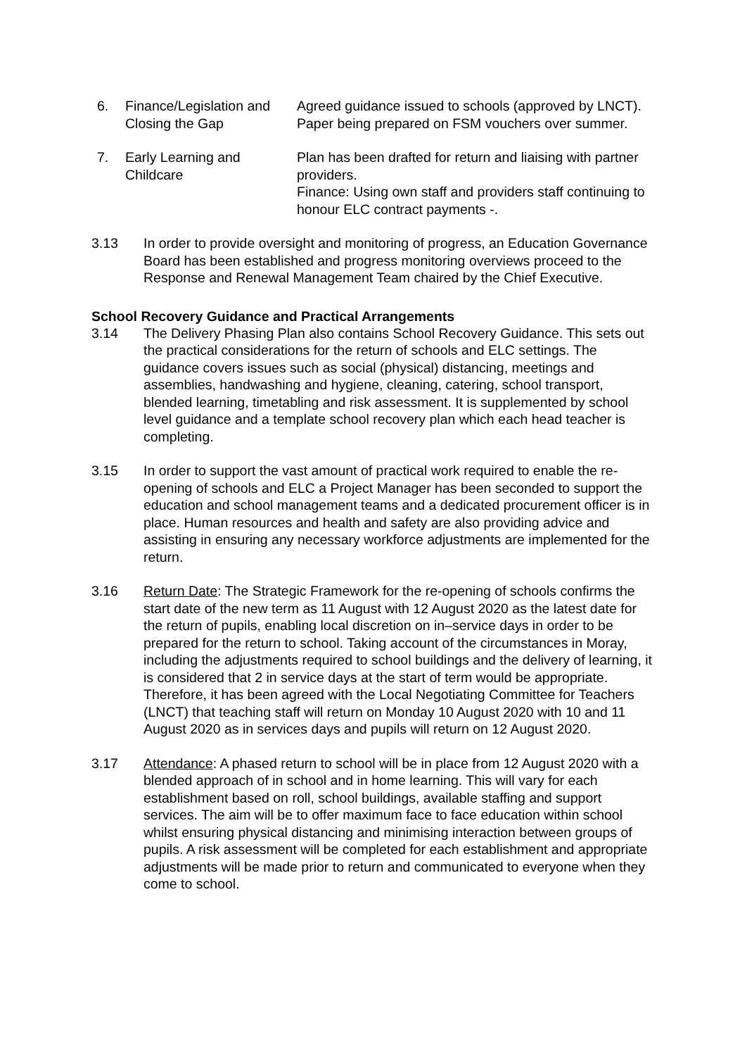| 6. | Finance/Legislation and Closing the Gap | Agreed guidance issued to schools (approved by LNCT). Paper being prepared on FSM vouchers over summer. |
| 7. | Early Learning and Childcare | Plan has been drafted for return and liaising with partner providers. Finance: Using own staff and providers staff continuing to honour ELC contract payments -. |
3.13 In order to provide oversight and monitoring of progress, an Education Governance Board has been established and progress monitoring overviews proceed to the Response and Renewal Management Team chaired by the Chief Executive.
School Recovery Guidance and Practical Arrangements
3.14 The Delivery Phasing Plan also contains School Recovery Guidance. This sets out the practical considerations for the return of schools and ELC settings. The guidance covers issues such as social (physical) distancing, meetings and assemblies, handwashing and hygiene, cleaning, catering, school transport, blended learning, timetabling and risk assessment. It is supplemented by school level guidance and a template school recovery plan which each head teacher is completing.
3.15 In order to support the vast amount of practical work required to enable the re-opening of schools and ELC a Project Manager has been seconded to support the education and school management teams and a dedicated procurement officer is in place. Human resources and health and safety are also providing advice and assisting in ensuring any necessary workforce adjustments are implemented for the return.
3.16 Return Date: The Strategic Framework for the re-opening of schools confirms the start date of the new term as 11 August with 12 August 2020 as the latest date for the return of pupils, enabling local discretion on in–service days in order to be prepared for the return to school. Taking account of the circumstances in Moray, including the adjustments required to school buildings and the delivery of learning, it is considered that 2 in service days at the start of term would be appropriate. Therefore, it has been agreed with the Local Negotiating Committee for Teachers (LNCT) that teaching staff will return on Monday 10 August 2020 with 10 and 11 August 2020 as in services days and pupils will return on 12 August 2020.
3.17 Attendance: A phased return to school will be in place from 12 August 2020 with a blended approach of in school and in home learning. This will vary for each establishment based on roll, school buildings, available staffing and support services. The aim will be to offer maximum face to face education within school whilst ensuring physical distancing and minimising interaction between groups of pupils. A risk assessment will be completed for each establishment and appropriate adjustments will be made prior to return and communicated to everyone when they come to school.